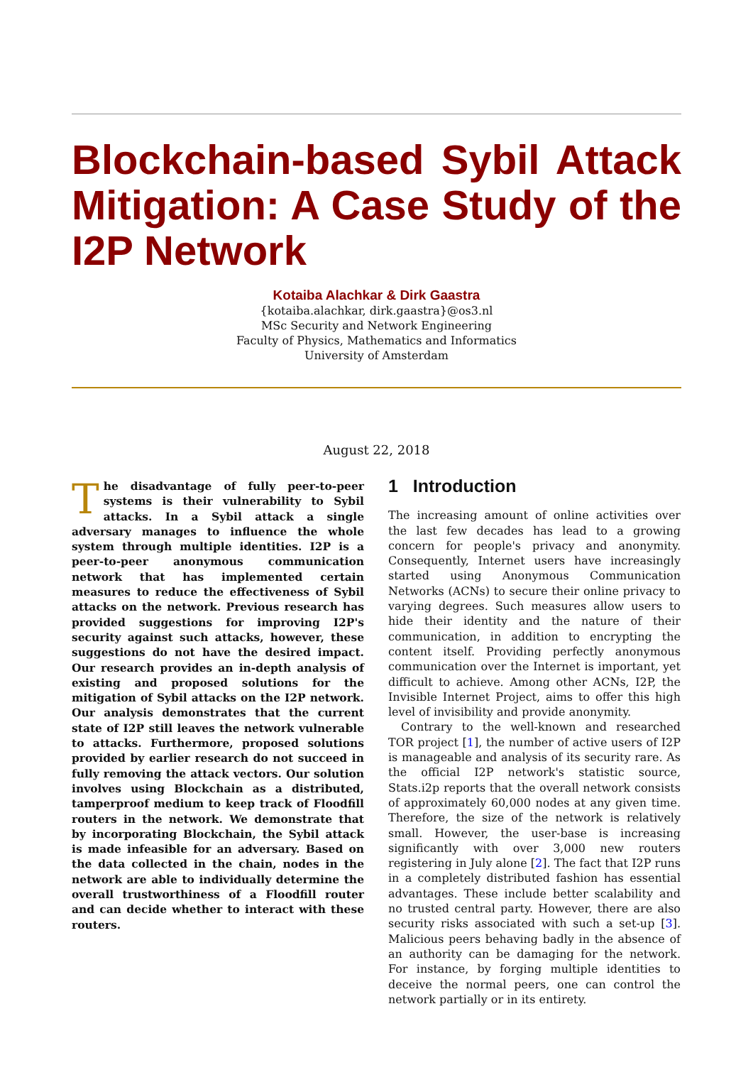Blockchain-based Sybil Attack Mitigation: A Case Study of the I2P Network
Kotaiba Alachkar & Dirk Gaastra
{kotaiba.alachkar, dirk.gaastra}@os3.nl
MSc Security and Network Engineering
Faculty of Physics, Mathematics and Informatics
University of Amsterdam
August 22, 2018
The disadvantage of fully peer-to-peer systems is their vulnerability to Sybil attacks. In a Sybil attack a single adversary manages to influence the whole system through multiple identities. I2P is a peer-to-peer anonymous communication network that has implemented certain measures to reduce the effectiveness of Sybil attacks on the network. Previous research has provided suggestions for improving I2P's security against such attacks, however, these suggestions do not have the desired impact. Our research provides an in-depth analysis of existing and proposed solutions for the mitigation of Sybil attacks on the I2P network. Our analysis demonstrates that the current state of I2P still leaves the network vulnerable to attacks. Furthermore, proposed solutions provided by earlier research do not succeed in fully removing the attack vectors. Our solution involves using Blockchain as a distributed, tamperproof medium to keep track of Floodfill routers in the network. We demonstrate that by incorporating Blockchain, the Sybil attack is made infeasible for an adversary. Based on the data collected in the chain, nodes in the network are able to individually determine the overall trustworthiness of a Floodfill router and can decide whether to interact with these routers.
1 Introduction
The increasing amount of online activities over the last few decades has lead to a growing concern for people's privacy and anonymity. Consequently, Internet users have increasingly started using Anonymous Communication Networks (ACNs) to secure their online privacy to varying degrees. Such measures allow users to hide their identity and the nature of their communication, in addition to encrypting the content itself. Providing perfectly anonymous communication over the Internet is important, yet difficult to achieve. Among other ACNs, I2P, the Invisible Internet Project, aims to offer this high level of invisibility and provide anonymity.
Contrary to the well-known and researched TOR project [1], the number of active users of I2P is manageable and analysis of its security rare. As the official I2P network's statistic source, Stats.i2p reports that the overall network consists of approximately 60,000 nodes at any given time. Therefore, the size of the network is relatively small. However, the user-base is increasing significantly with over 3,000 new routers registering in July alone [2]. The fact that I2P runs in a completely distributed fashion has essential advantages. These include better scalability and no trusted central party. However, there are also security risks associated with such a set-up [3]. Malicious peers behaving badly in the absence of an authority can be damaging for the network. For instance, by forging multiple identities to deceive the normal peers, one can control the network partially or in its entirety.